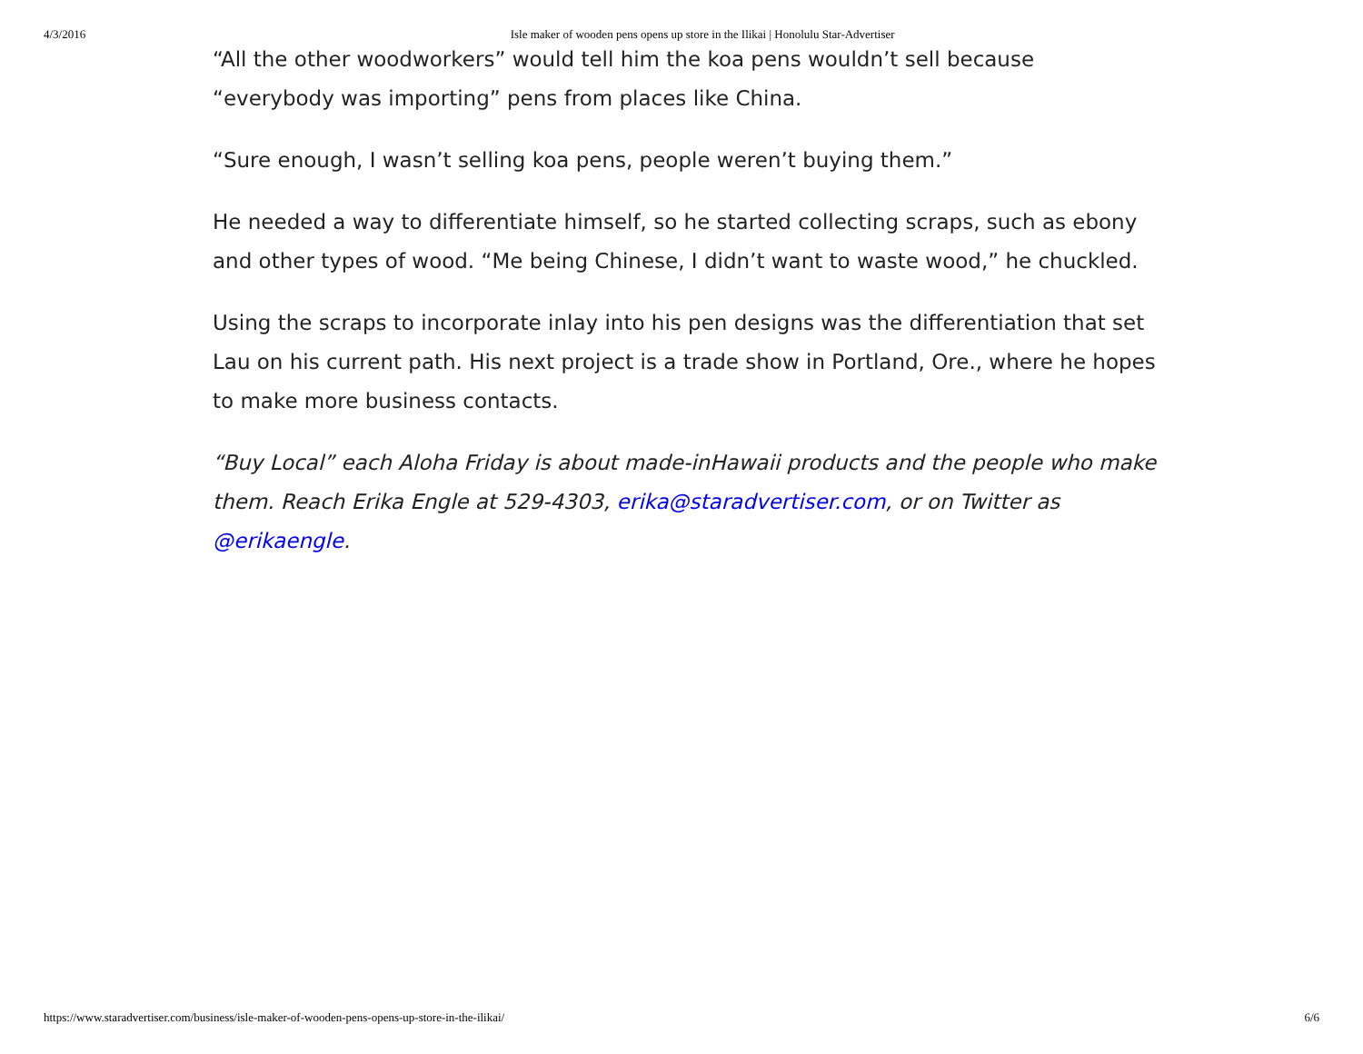4/3/2016 Isle maker of wooden pens opens up store in the Ilikai | Honolulu Star-Advertiser
“All the other woodworkers” would tell him the koa pens wouldn’t sell because “everybody was importing” pens from places like China.
“Sure enough, I wasn’t selling koa pens, people weren’t buying them.”
He needed a way to differentiate himself, so he started collecting scraps, such as ebony and other types of wood. “Me being Chinese, I didn’t want to waste wood,” he chuckled.
Using the scraps to incorporate inlay into his pen designs was the differentiation that set Lau on his current path. His next project is a trade show in Portland, Ore., where he hopes to make more business contacts.
“Buy Local” each Aloha Friday is about made-inHawaii products and the people who make them. Reach Erika Engle at 529-4303, erika@staradvertiser.com, or on Twitter as @erikaengle.
https://www.staradvertiser.com/business/isle-maker-of-wooden-pens-opens-up-store-in-the-ilikai/ 6/6